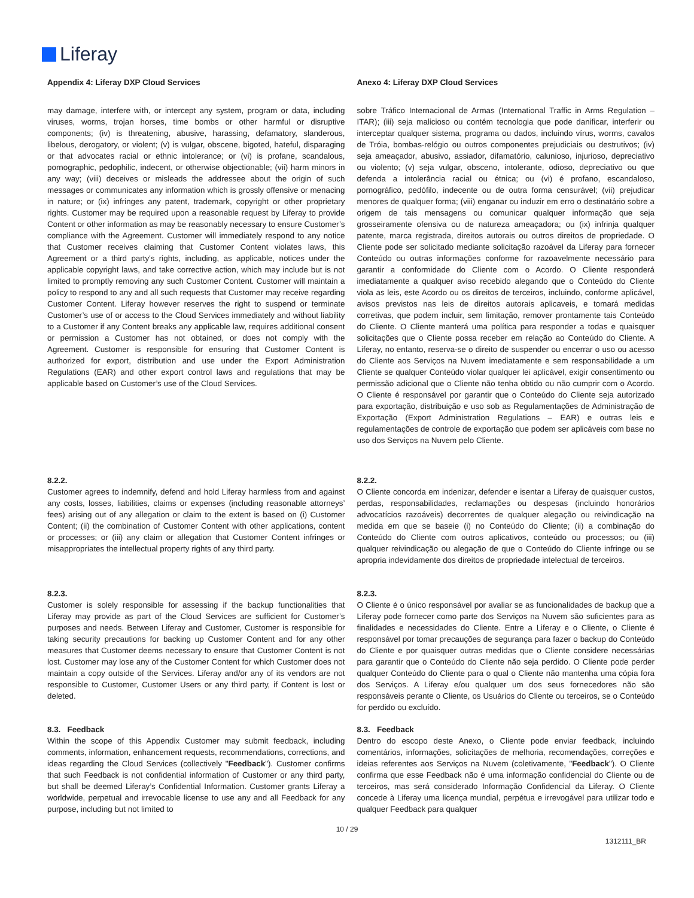Liferay
Appendix 4: Liferay DXP Cloud Services
may damage, interfere with, or intercept any system, program or data, including viruses, worms, trojan horses, time bombs or other harmful or disruptive components; (iv) is threatening, abusive, harassing, defamatory, slanderous, libelous, derogatory, or violent; (v) is vulgar, obscene, bigoted, hateful, disparaging or that advocates racial or ethnic intolerance; or (vi) is profane, scandalous, pornographic, pedophilic, indecent, or otherwise objectionable; (vii) harm minors in any way; (viii) deceives or misleads the addressee about the origin of such messages or communicates any information which is grossly offensive or menacing in nature; or (ix) infringes any patent, trademark, copyright or other proprietary rights. Customer may be required upon a reasonable request by Liferay to provide Content or other information as may be reasonably necessary to ensure Customer’s compliance with the Agreement. Customer will immediately respond to any notice that Customer receives claiming that Customer Content violates laws, this Agreement or a third party's rights, including, as applicable, notices under the applicable copyright laws, and take corrective action, which may include but is not limited to promptly removing any such Customer Content. Customer will maintain a policy to respond to any and all such requests that Customer may receive regarding Customer Content. Liferay however reserves the right to suspend or terminate Customer’s use of or access to the Cloud Services immediately and without liability to a Customer if any Content breaks any applicable law, requires additional consent or permission a Customer has not obtained, or does not comply with the Agreement. Customer is responsible for ensuring that Customer Content is authorized for export, distribution and use under the Export Administration Regulations (EAR) and other export control laws and regulations that may be applicable based on Customer’s use of the Cloud Services.
8.2.2.
Customer agrees to indemnify, defend and hold Liferay harmless from and against any costs, losses, liabilities, claims or expenses (including reasonable attorneys’ fees) arising out of any allegation or claim to the extent is based on (i) Customer Content; (ii) the combination of Customer Content with other applications, content or processes; or (iii) any claim or allegation that Customer Content infringes or misappropriates the intellectual property rights of any third party.
8.2.3.
Customer is solely responsible for assessing if the backup functionalities that Liferay may provide as part of the Cloud Services are sufficient for Customer’s purposes and needs. Between Liferay and Customer, Customer is responsible for taking security precautions for backing up Customer Content and for any other measures that Customer deems necessary to ensure that Customer Content is not lost. Customer may lose any of the Customer Content for which Customer does not maintain a copy outside of the Services. Liferay and/or any of its vendors are not responsible to Customer, Customer Users or any third party, if Content is lost or deleted.
8.3. Feedback
Within the scope of this Appendix Customer may submit feedback, including comments, information, enhancement requests, recommendations, corrections, and ideas regarding the Cloud Services (collectively "Feedback"). Customer confirms that such Feedback is not confidential information of Customer or any third party, but shall be deemed Liferay’s Confidential Information. Customer grants Liferay a worldwide, perpetual and irrevocable license to use any and all Feedback for any purpose, including but not limited to
Anexo 4: Liferay DXP Cloud Services
sobre Tráfico Internacional de Armas (International Traffic in Arms Regulation – ITAR); (iii) seja malicioso ou contém tecnologia que pode danificar, interferir ou interceptar qualquer sistema, programa ou dados, incluindo vírus, worms, cavalos de Tróia, bombas-relógio ou outros componentes prejudiciais ou destrutivos; (iv) seja ameaçador, abusivo, assiador, difamatório, calunioso, injurioso, depreciativo ou violento; (v) seja vulgar, obsceno, intolerante, odioso, depreciativo ou que defenda a intolerância racial ou étnica; ou (vi) é profano, escandaloso, pornográfico, pedófilo, indecente ou de outra forma censurável; (vii) prejudicar menores de qualquer forma; (viii) enganar ou induzir em erro o destinatário sobre a origem de tais mensagens ou comunicar qualquer informação que seja grosseiramente ofensiva ou de natureza ameaçadora; ou (ix) infrinja qualquer patente, marca registrada, direitos autorais ou outros direitos de propriedade. O Cliente pode ser solicitado mediante solicitação razoável da Liferay para fornecer Conteúdo ou outras informações conforme for razoavelmente necessário para garantir a conformidade do Cliente com o Acordo. O Cliente responderá imediatamente a qualquer aviso recebido alegando que o Conteúdo do Cliente viola as leis, este Acordo ou os direitos de terceiros, incluindo, conforme aplicável, avisos previstos nas leis de direitos autorais aplicaveis, e tomará medidas corretivas, que podem incluir, sem limitação, remover prontamente tais Conteúdo do Cliente. O Cliente manterá uma política para responder a todas e quaisquer solicitações que o Cliente possa receber em relação ao Conteúdo do Cliente. A Liferay, no entanto, reserva-se o direito de suspender ou encerrar o uso ou acesso do Cliente aos Serviços na Nuvem imediatamente e sem responsabilidade a um Cliente se qualquer Conteúdo violar qualquer lei aplicável, exigir consentimento ou permissão adicional que o Cliente não tenha obtido ou não cumprir com o Acordo. O Cliente é responsável por garantir que o Conteúdo do Cliente seja autorizado para exportação, distribuição e uso sob as Regulamentações de Administração de Exportação (Export Administration Regulations – EAR) e outras leis e regulamentações de controle de exportação que podem ser aplicáveis com base no uso dos Serviços na Nuvem pelo Cliente.
8.2.2.
O Cliente concorda em indenizar, defender e isentar a Liferay de quaisquer custos, perdas, responsabilidades, reclamações ou despesas (incluindo honorários advocatícios razoáveis) decorrentes de qualquer alegação ou reivindicação na medida em que se baseie (i) no Conteúdo do Cliente; (ii) a combinação do Conteúdo do Cliente com outros aplicativos, conteúdo ou processos; ou (iii) qualquer reivindicação ou alegação de que o Conteúdo do Cliente infringe ou se apropria indevidamente dos direitos de propriedade intelectual de terceiros.
8.2.3.
O Cliente é o único responsável por avaliar se as funcionalidades de backup que a Liferay pode fornecer como parte dos Serviços na Nuvem são suficientes para as finalidades e necessidades do Cliente. Entre a Liferay e o Cliente, o Cliente é responsável por tomar precauções de segurança para fazer o backup do Conteúdo do Cliente e por quaisquer outras medidas que o Cliente considere necessárias para garantir que o Conteúdo do Cliente não seja perdido. O Cliente pode perder qualquer Conteúdo do Cliente para o qual o Cliente não mantenha uma cópia fora dos Serviços. A Liferay e/ou qualquer um dos seus fornecedores não são responsáveis perante o Cliente, os Usuários do Cliente ou terceiros, se o Conteúdo for perdido ou excluído.
8.3. Feedback
Dentro do escopo deste Anexo, o Cliente pode enviar feedback, incluindo comentários, informações, solicitações de melhoria, recomendações, correções e ideias referentes aos Serviços na Nuvem (coletivamente, "Feedback"). O Cliente confirma que esse Feedback não é uma informação confidencial do Cliente ou de terceiros, mas será considerado Informação Confidencial da Liferay. O Cliente concede à Liferay uma licença mundial, perpétua e irrevogável para utilizar todo e qualquer Feedback para qualquer
10 / 29
1312111_BR